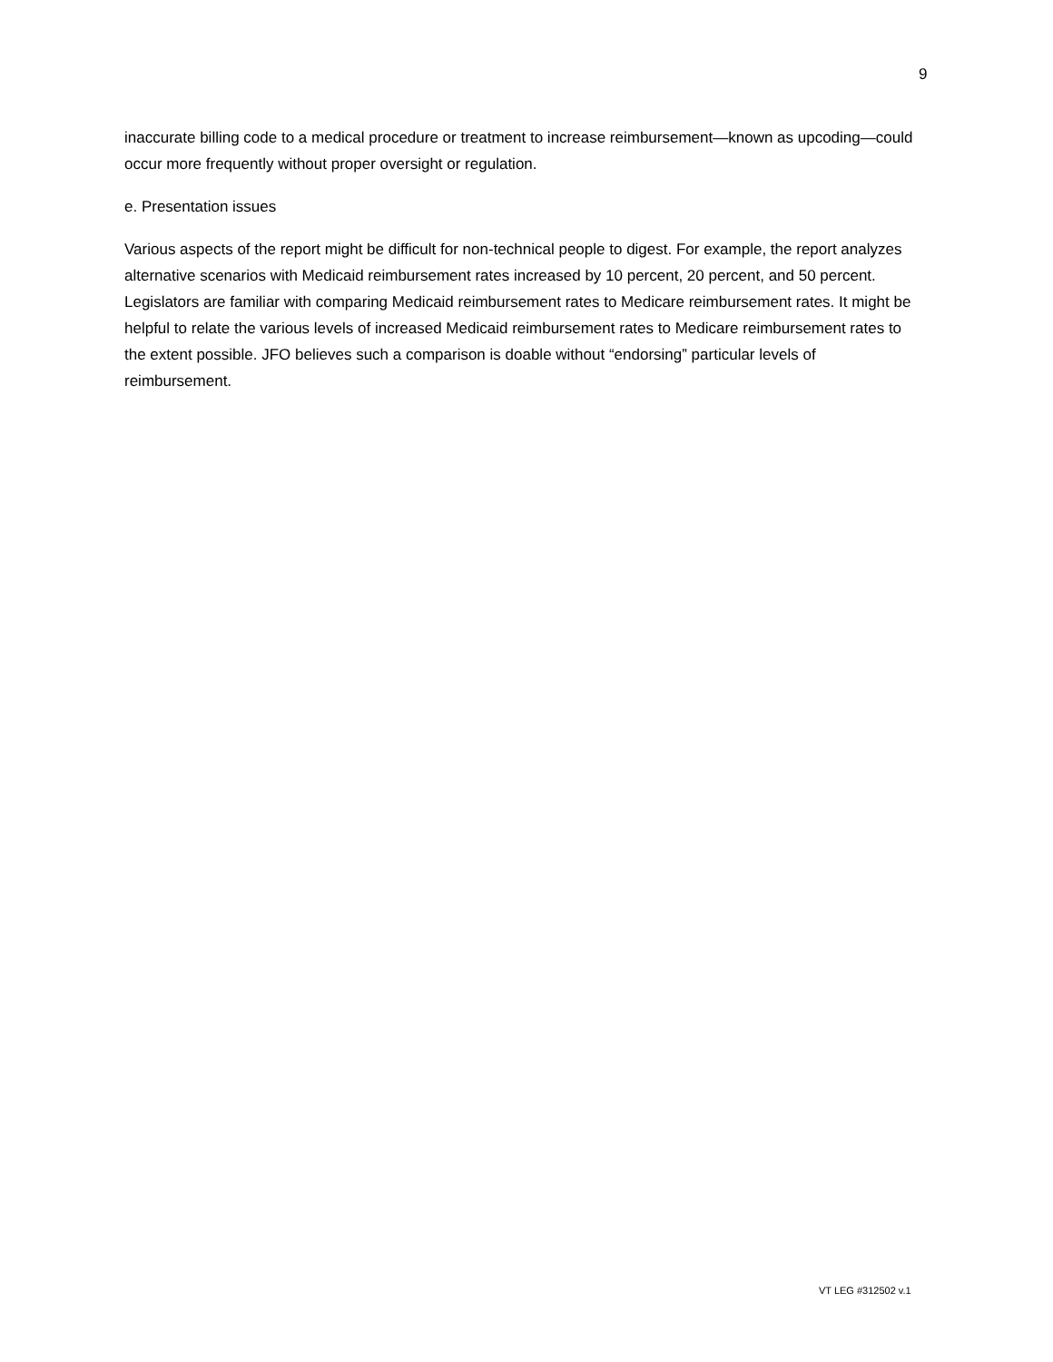9
inaccurate billing code to a medical procedure or treatment to increase reimbursement—known as upcoding—could occur more frequently without proper oversight or regulation.
e. Presentation issues
Various aspects of the report might be difficult for non-technical people to digest. For example, the report analyzes alternative scenarios with Medicaid reimbursement rates increased by 10 percent, 20 percent, and 50 percent. Legislators are familiar with comparing Medicaid reimbursement rates to Medicare reimbursement rates. It might be helpful to relate the various levels of increased Medicaid reimbursement rates to Medicare reimbursement rates to the extent possible. JFO believes such a comparison is doable without “endorsing” particular levels of reimbursement.
VT LEG #312502 v.1